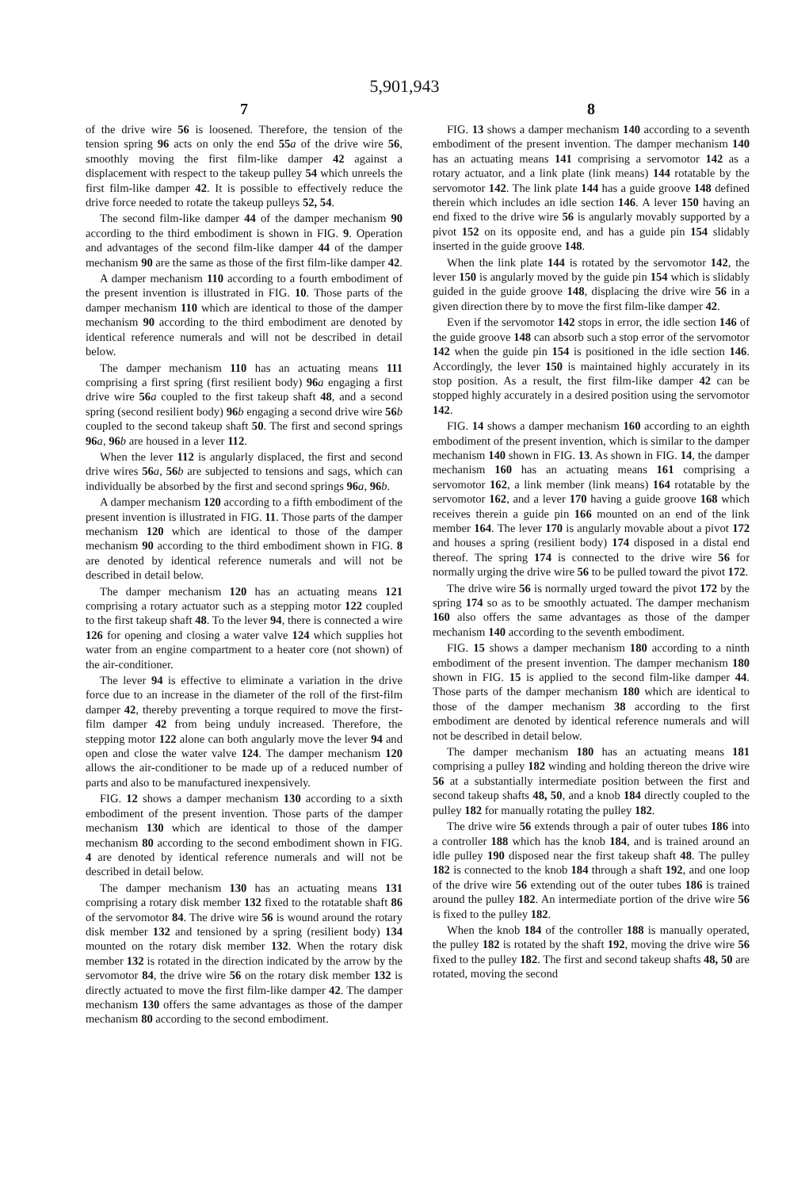5,901,943
7
of the drive wire 56 is loosened. Therefore, the tension of the tension spring 96 acts on only the end 55 a of the drive wire 56, smoothly moving the first film-like damper 42 against a displacement with respect to the takeup pulley 54 which unreels the first film-like damper 42. It is possible to effectively reduce the drive force needed to rotate the takeup pulleys 52, 54.
The second film-like damper 44 of the damper mechanism 90 according to the third embodiment is shown in FIG. 9. Operation and advantages of the second film-like damper 44 of the damper mechanism 90 are the same as those of the first film-like damper 42.
A damper mechanism 110 according to a fourth embodiment of the present invention is illustrated in FIG. 10. Those parts of the damper mechanism 110 which are identical to those of the damper mechanism 90 according to the third embodiment are denoted by identical reference numerals and will not be described in detail below.
The damper mechanism 110 has an actuating means 111 comprising a first spring (first resilient body) 96 a engaging a first drive wire 56 a coupled to the first takeup shaft 48, and a second spring (second resilient body) 96 b engaging a second drive wire 56 b coupled to the second takeup shaft 50. The first and second springs 96 a, 96 b are housed in a lever 112.
When the lever 112 is angularly displaced, the first and second drive wires 56 a, 56 b are subjected to tensions and sags, which can individually be absorbed by the first and second springs 96 a, 96 b.
A damper mechanism 120 according to a fifth embodiment of the present invention is illustrated in FIG. 11. Those parts of the damper mechanism 120 which are identical to those of the damper mechanism 90 according to the third embodiment shown in FIG. 8 are denoted by identical reference numerals and will not be described in detail below.
The damper mechanism 120 has an actuating means 121 comprising a rotary actuator such as a stepping motor 122 coupled to the first takeup shaft 48. To the lever 94, there is connected a wire 126 for opening and closing a water valve 124 which supplies hot water from an engine compartment to a heater core (not shown) of the air-conditioner.
The lever 94 is effective to eliminate a variation in the drive force due to an increase in the diameter of the roll of the first-film damper 42, thereby preventing a torque required to move the first-film damper 42 from being unduly increased. Therefore, the stepping motor 122 alone can both angularly move the lever 94 and open and close the water valve 124. The damper mechanism 120 allows the air-conditioner to be made up of a reduced number of parts and also to be manufactured inexpensively.
FIG. 12 shows a damper mechanism 130 according to a sixth embodiment of the present invention. Those parts of the damper mechanism 130 which are identical to those of the damper mechanism 80 according to the second embodiment shown in FIG. 4 are denoted by identical reference numerals and will not be described in detail below.
The damper mechanism 130 has an actuating means 131 comprising a rotary disk member 132 fixed to the rotatable shaft 86 of the servomotor 84. The drive wire 56 is wound around the rotary disk member 132 and tensioned by a spring (resilient body) 134 mounted on the rotary disk member 132. When the rotary disk member 132 is rotated in the direction indicated by the arrow by the servomotor 84, the drive wire 56 on the rotary disk member 132 is directly actuated to move the first film-like damper 42. The damper mechanism 130 offers the same advantages as those of the damper mechanism 80 according to the second embodiment.
8
FIG. 13 shows a damper mechanism 140 according to a seventh embodiment of the present invention. The damper mechanism 140 has an actuating means 141 comprising a servomotor 142 as a rotary actuator, and a link plate (link means) 144 rotatable by the servomotor 142. The link plate 144 has a guide groove 148 defined therein which includes an idle section 146. A lever 150 having an end fixed to the drive wire 56 is angularly movably supported by a pivot 152 on its opposite end, and has a guide pin 154 slidably inserted in the guide groove 148.
When the link plate 144 is rotated by the servomotor 142, the lever 150 is angularly moved by the guide pin 154 which is slidably guided in the guide groove 148, displacing the drive wire 56 in a given direction there by to move the first film-like damper 42.
Even if the servomotor 142 stops in error, the idle section 146 of the guide groove 148 can absorb such a stop error of the servomotor 142 when the guide pin 154 is positioned in the idle section 146. Accordingly, the lever 150 is maintained highly accurately in its stop position. As a result, the first film-like damper 42 can be stopped highly accurately in a desired position using the servomotor 142.
FIG. 14 shows a damper mechanism 160 according to an eighth embodiment of the present invention, which is similar to the damper mechanism 140 shown in FIG. 13. As shown in FIG. 14, the damper mechanism 160 has an actuating means 161 comprising a servomotor 162, a link member (link means) 164 rotatable by the servomotor 162, and a lever 170 having a guide groove 168 which receives therein a guide pin 166 mounted on an end of the link member 164. The lever 170 is angularly movable about a pivot 172 and houses a spring (resilient body) 174 disposed in a distal end thereof. The spring 174 is connected to the drive wire 56 for normally urging the drive wire 56 to be pulled toward the pivot 172.
The drive wire 56 is normally urged toward the pivot 172 by the spring 174 so as to be smoothly actuated. The damper mechanism 160 also offers the same advantages as those of the damper mechanism 140 according to the seventh embodiment.
FIG. 15 shows a damper mechanism 180 according to a ninth embodiment of the present invention. The damper mechanism 180 shown in FIG. 15 is applied to the second film-like damper 44. Those parts of the damper mechanism 180 which are identical to those of the damper mechanism 38 according to the first embodiment are denoted by identical reference numerals and will not be described in detail below.
The damper mechanism 180 has an actuating means 181 comprising a pulley 182 winding and holding thereon the drive wire 56 at a substantially intermediate position between the first and second takeup shafts 48, 50, and a knob 184 directly coupled to the pulley 182 for manually rotating the pulley 182.
The drive wire 56 extends through a pair of outer tubes 186 into a controller 188 which has the knob 184, and is trained around an idle pulley 190 disposed near the first takeup shaft 48. The pulley 182 is connected to the knob 184 through a shaft 192, and one loop of the drive wire 56 extending out of the outer tubes 186 is trained around the pulley 182. An intermediate portion of the drive wire 56 is fixed to the pulley 182.
When the knob 184 of the controller 188 is manually operated, the pulley 182 is rotated by the shaft 192, moving the drive wire 56 fixed to the pulley 182. The first and second takeup shafts 48, 50 are rotated, moving the second